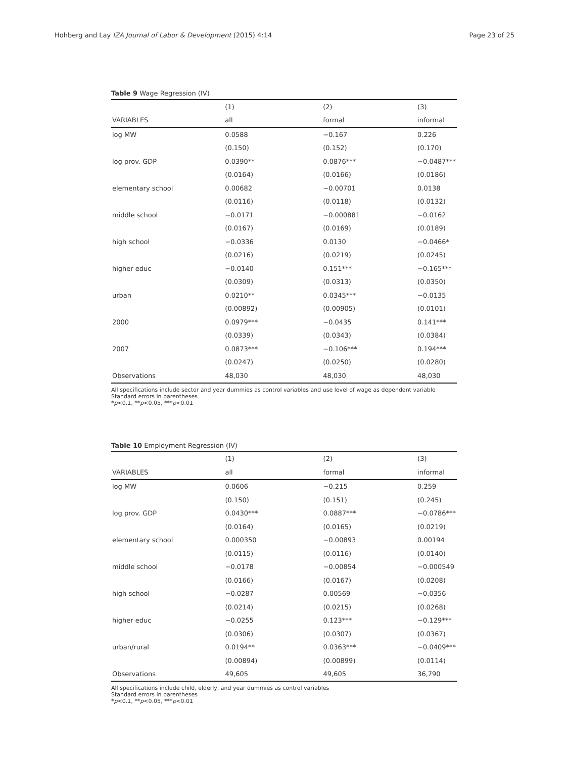Hohberg and Lay IZA Journal of Labor & Development (2015) 4:14 Page 23 of 25
Table 9 Wage Regression (IV)
| | (1) | (2) | (3) |
| --- | --- | --- | --- |
| VARIABLES | all | formal | informal |
| log MW | 0.0588 | −0.167 | 0.226 |
| | (0.150) | (0.152) | (0.170) |
| log prov. GDP | 0.0390** | 0.0876*** | −0.0487*** |
| | (0.0164) | (0.0166) | (0.0186) |
| elementary school | 0.00682 | −0.00701 | 0.0138 |
| | (0.0116) | (0.0118) | (0.0132) |
| middle school | −0.0171 | −0.000881 | −0.0162 |
| | (0.0167) | (0.0169) | (0.0189) |
| high school | −0.0336 | 0.0130 | −0.0466* |
| | (0.0216) | (0.0219) | (0.0245) |
| higher educ | −0.0140 | 0.151*** | −0.165*** |
| | (0.0309) | (0.0313) | (0.0350) |
| urban | 0.0210** | 0.0345*** | −0.0135 |
| | (0.00892) | (0.00905) | (0.0101) |
| 2000 | 0.0979*** | −0.0435 | 0.141*** |
| | (0.0339) | (0.0343) | (0.0384) |
| 2007 | 0.0873*** | −0.106*** | 0.194*** |
| | (0.0247) | (0.0250) | (0.0280) |
| Observations | 48,030 | 48,030 | 48,030 |
All specifications include sector and year dummies as control variables and use level of wage as dependent variable
Standard errors in parentheses
*p<0.1, **p<0.05, ***p<0.01
Table 10 Employment Regression (IV)
| | (1) | (2) | (3) |
| --- | --- | --- | --- |
| VARIABLES | all | formal | informal |
| log MW | 0.0606 | −0.215 | 0.259 |
| | (0.150) | (0.151) | (0.245) |
| log prov. GDP | 0.0430*** | 0.0887*** | −0.0786*** |
| | (0.0164) | (0.0165) | (0.0219) |
| elementary school | 0.000350 | −0.00893 | 0.00194 |
| | (0.0115) | (0.0116) | (0.0140) |
| middle school | −0.0178 | −0.00854 | −0.000549 |
| | (0.0166) | (0.0167) | (0.0208) |
| high school | −0.0287 | 0.00569 | −0.0356 |
| | (0.0214) | (0.0215) | (0.0268) |
| higher educ | −0.0255 | 0.123*** | −0.129*** |
| | (0.0306) | (0.0307) | (0.0367) |
| urban/rural | 0.0194** | 0.0363*** | −0.0409*** |
| | (0.00894) | (0.00899) | (0.0114) |
| Observations | 49,605 | 49,605 | 36,790 |
All specifications include child, elderly, and year dummies as control variables
Standard errors in parentheses
*p<0.1, **p<0.05, ***p<0.01